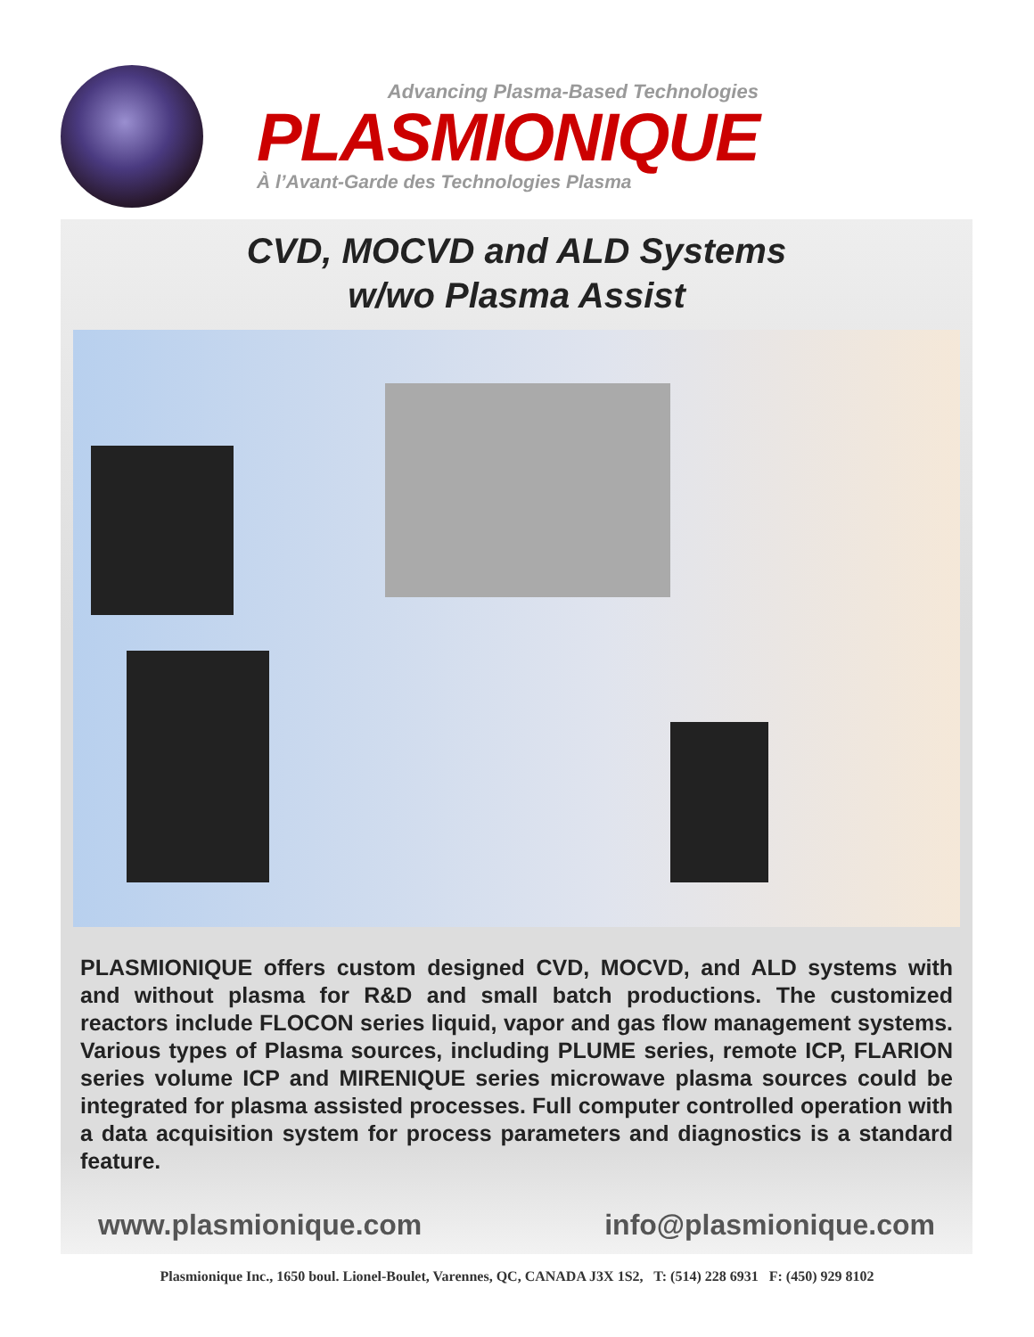Advancing Plasma-Based Technologies
PLASMIONIQUE
À l’Avant-Garde des Technologies Plasma
CVD, MOCVD and ALD Systems
w/wo Plasma Assist
PLASMIONIQUE offers custom designed CVD, MOCVD, and ALD systems with and without plasma for R&D and small batch productions. The customized reactors include FLOCON series liquid, vapor and gas flow management systems. Various types of Plasma sources, including PLUME series, remote ICP, FLARION series volume ICP and MIRENIQUE series microwave plasma sources could be integrated for plasma assisted processes. Full computer controlled operation with a data acquisition system for process parameters and diagnostics is a standard feature.
www.plasmionique.com info@plasmionique.com
Plasmionique Inc., 1650 boul. Lionel-Boulet, Varennes, QC, CANADA J3X 1S2, T: (514) 228 6931 F: (450) 929 8102